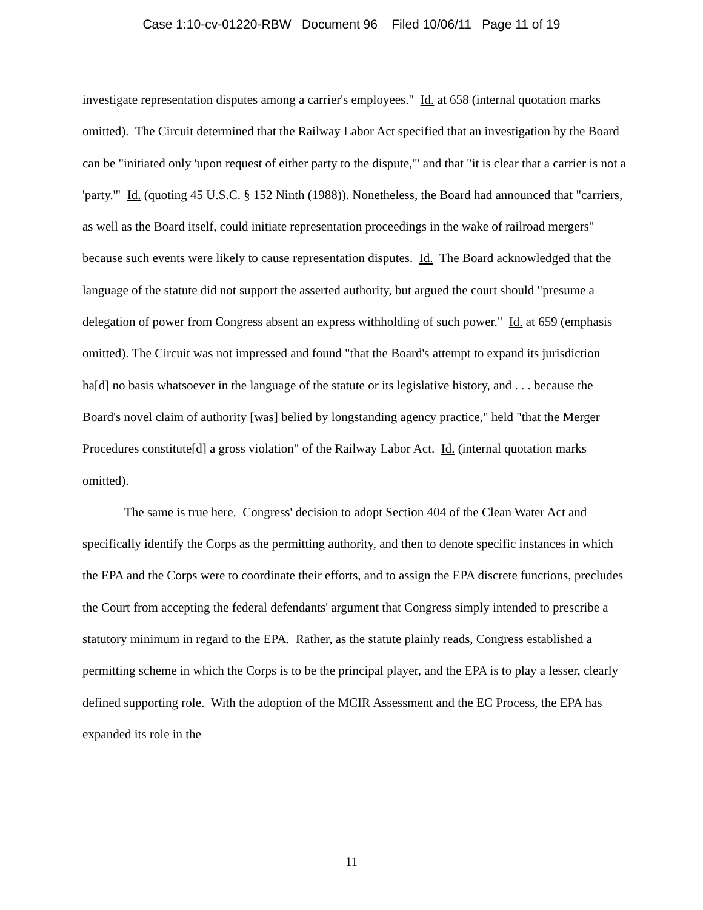Case 1:10-cv-01220-RBW Document 96 Filed 10/06/11 Page 11 of 19
investigate representation disputes among a carrier's employees." Id. at 658 (internal quotation marks omitted). The Circuit determined that the Railway Labor Act specified that an investigation by the Board can be "initiated only 'upon request of either party to the dispute,'" and that "it is clear that a carrier is not a 'party.'" Id. (quoting 45 U.S.C. § 152 Ninth (1988)). Nonetheless, the Board had announced that "carriers, as well as the Board itself, could initiate representation proceedings in the wake of railroad mergers" because such events were likely to cause representation disputes. Id. The Board acknowledged that the language of the statute did not support the asserted authority, but argued the court should "presume a delegation of power from Congress absent an express withholding of such power." Id. at 659 (emphasis omitted). The Circuit was not impressed and found "that the Board's attempt to expand its jurisdiction ha[d] no basis whatsoever in the language of the statute or its legislative history, and . . . because the Board's novel claim of authority [was] belied by longstanding agency practice," held "that the Merger Procedures constitute[d] a gross violation" of the Railway Labor Act. Id. (internal quotation marks omitted).
The same is true here. Congress' decision to adopt Section 404 of the Clean Water Act and specifically identify the Corps as the permitting authority, and then to denote specific instances in which the EPA and the Corps were to coordinate their efforts, and to assign the EPA discrete functions, precludes the Court from accepting the federal defendants' argument that Congress simply intended to prescribe a statutory minimum in regard to the EPA. Rather, as the statute plainly reads, Congress established a permitting scheme in which the Corps is to be the principal player, and the EPA is to play a lesser, clearly defined supporting role. With the adoption of the MCIR Assessment and the EC Process, the EPA has expanded its role in the
11